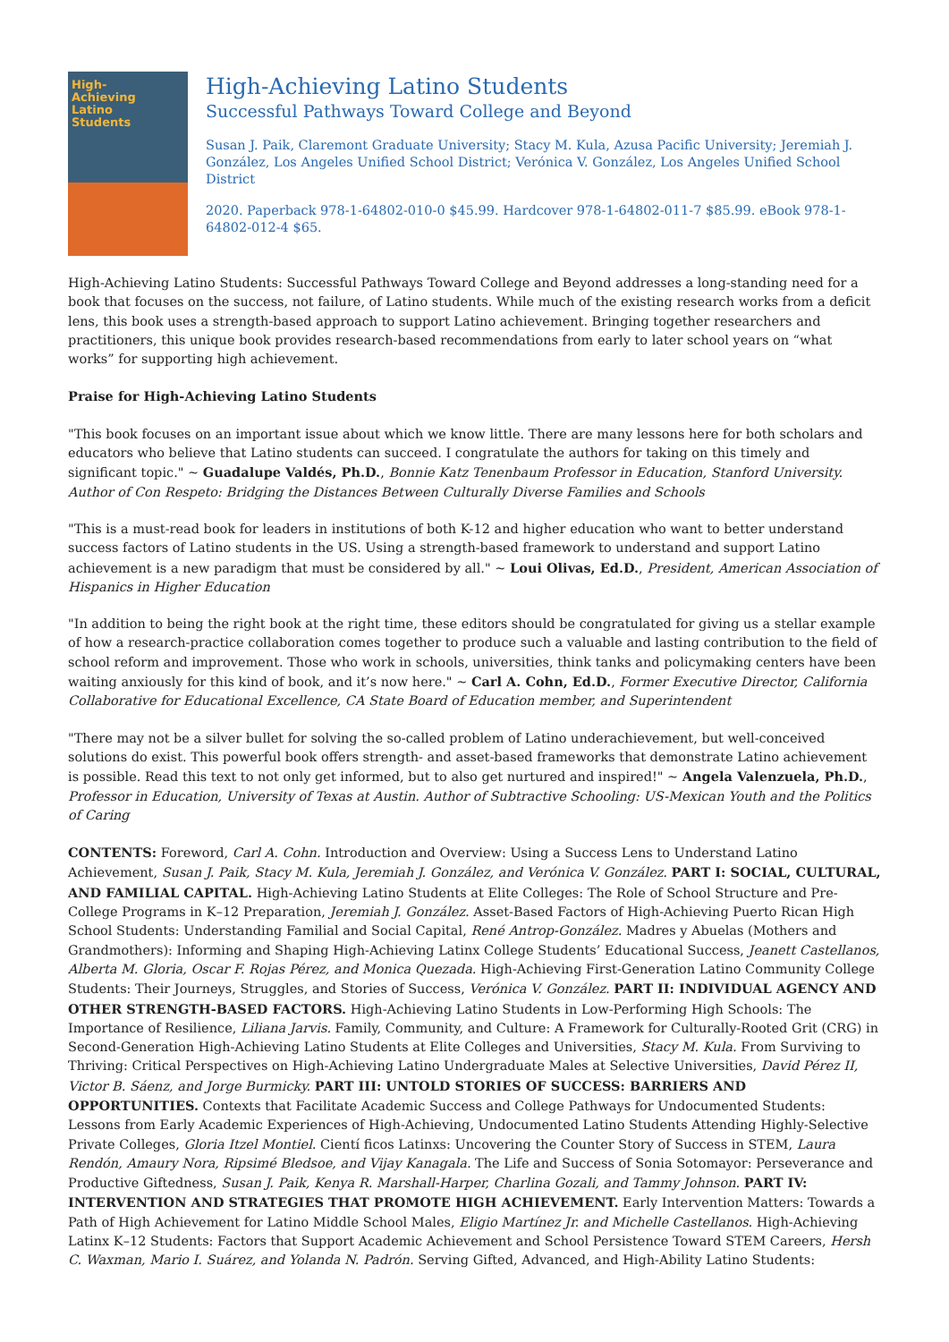High-
Achieving
Latino
Students
High-Achieving Latino Students
Successful Pathways Toward College and Beyond
Susan J. Paik, Claremont Graduate University; Stacy M. Kula, Azusa Pacific University; Jeremiah J. González, Los Angeles Unified School District; Verónica V. González, Los Angeles Unified School District
2020. Paperback 978-1-64802-010-0 $45.99. Hardcover 978-1-64802-011-7 $85.99. eBook 978-1-64802-012-4 $65.
High-Achieving Latino Students: Successful Pathways Toward College and Beyond addresses a long-standing need for a book that focuses on the success, not failure, of Latino students. While much of the existing research works from a deficit lens, this book uses a strength-based approach to support Latino achievement. Bringing together researchers and practitioners, this unique book provides research-based recommendations from early to later school years on “what works” for supporting high achievement.
Praise for High-Achieving Latino Students
"This book focuses on an important issue about which we know little. There are many lessons here for both scholars and educators who believe that Latino students can succeed. I congratulate the authors for taking on this timely and significant topic." ~ Guadalupe Valdés, Ph.D., Bonnie Katz Tenenbaum Professor in Education, Stanford University. Author of Con Respeto: Bridging the Distances Between Culturally Diverse Families and Schools
"This is a must-read book for leaders in institutions of both K-12 and higher education who want to better understand success factors of Latino students in the US. Using a strength-based framework to understand and support Latino achievement is a new paradigm that must be considered by all." ~ Loui Olivas, Ed.D., President, American Association of Hispanics in Higher Education
"In addition to being the right book at the right time, these editors should be congratulated for giving us a stellar example of how a research-practice collaboration comes together to produce such a valuable and lasting contribution to the field of school reform and improvement. Those who work in schools, universities, think tanks and policymaking centers have been waiting anxiously for this kind of book, and it’s now here." ~ Carl A. Cohn, Ed.D., Former Executive Director, California Collaborative for Educational Excellence, CA State Board of Education member, and Superintendent
"There may not be a silver bullet for solving the so-called problem of Latino underachievement, but well-conceived solutions do exist. This powerful book offers strength- and asset-based frameworks that demonstrate Latino achievement is possible. Read this text to not only get informed, but to also get nurtured and inspired!" ~ Angela Valenzuela, Ph.D., Professor in Education, University of Texas at Austin. Author of Subtractive Schooling: US-Mexican Youth and the Politics of Caring
CONTENTS: Foreword, Carl A. Cohn. Introduction and Overview: Using a Success Lens to Understand Latino Achievement, Susan J. Paik, Stacy M. Kula, Jeremiah J. González, and Verónica V. González. PART I: SOCIAL, CULTURAL, AND FAMILIAL CAPITAL. High-Achieving Latino Students at Elite Colleges: The Role of School Structure and Pre-College Programs in K–12 Preparation, Jeremiah J. González. Asset-Based Factors of High-Achieving Puerto Rican High School Students: Understanding Familial and Social Capital, René Antrop-González. Madres y Abuelas (Mothers and Grandmothers): Informing and Shaping High-Achieving Latinx College Students’ Educational Success, Jeanett Castellanos, Alberta M. Gloria, Oscar F. Rojas Pérez, and Monica Quezada. High-Achieving First-Generation Latino Community College Students: Their Journeys, Struggles, and Stories of Success, Verónica V. González. PART II: INDIVIDUAL AGENCY AND OTHER STRENGTH-BASED FACTORS. High-Achieving Latino Students in Low-Performing High Schools: The Importance of Resilience, Liliana Jarvis. Family, Community, and Culture: A Framework for Culturally-Rooted Grit (CRG) in Second-Generation High-Achieving Latino Students at Elite Colleges and Universities, Stacy M. Kula. From Surviving to Thriving: Critical Perspectives on High-Achieving Latino Undergraduate Males at Selective Universities, David Pérez II, Victor B. Sáenz, and Jorge Burmicky. PART III: UNTOLD STORIES OF SUCCESS: BARRIERS AND OPPORTUNITIES. Contexts that Facilitate Academic Success and College Pathways for Undocumented Students: Lessons from Early Academic Experiences of High-Achieving, Undocumented Latino Students Attending Highly-Selective Private Colleges, Gloria Itzel Montiel. Cientí ficos Latinxs: Uncovering the Counter Story of Success in STEM, Laura Rendón, Amaury Nora, Ripsimé Bledsoe, and Vijay Kanagala. The Life and Success of Sonia Sotomayor: Perseverance and Productive Giftedness, Susan J. Paik, Kenya R. Marshall-Harper, Charlina Gozali, and Tammy Johnson. PART IV: INTERVENTION AND STRATEGIES THAT PROMOTE HIGH ACHIEVEMENT. Early Intervention Matters: Towards a Path of High Achievement for Latino Middle School Males, Eligio Martínez Jr. and Michelle Castellanos. High-Achieving Latinx K–12 Students: Factors that Support Academic Achievement and School Persistence Toward STEM Careers, Hersh C. Waxman, Mario I. Suárez, and Yolanda N. Padrón. Serving Gifted, Advanced, and High-Ability Latino Students: